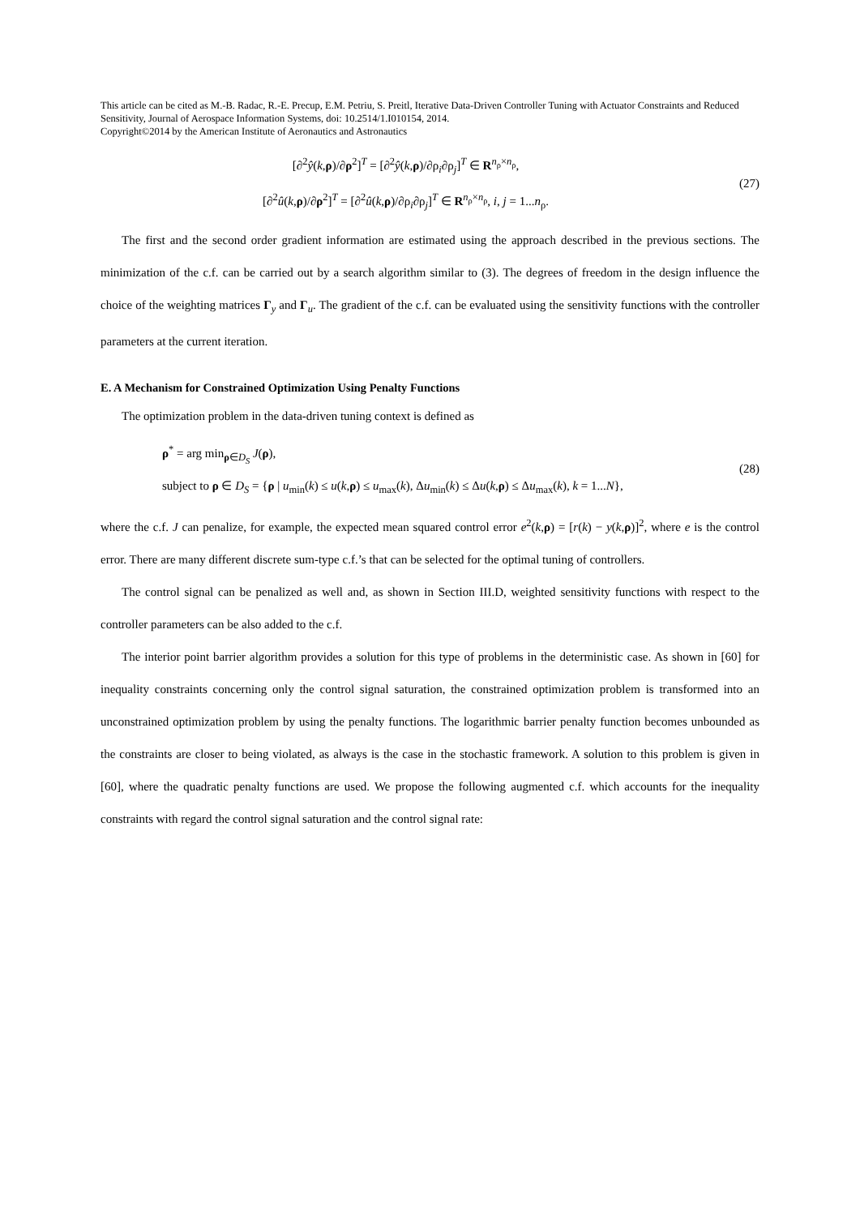This article can be cited as M.-B. Radac, R.-E. Precup, E.M. Petriu, S. Preitl, Iterative Data-Driven Controller Tuning with Actuator Constraints and Reduced Sensitivity, Journal of Aerospace Information Systems, doi: 10.2514/1.I010154, 2014.
Copyright©2014 by the American Institute of Aeronautics and Astronautics
[∂<sup>2</sup>ŷ(k,ρ)/∂ρ<sup>2</sup>]<sup>T</sup> = [∂<sup>2</sup>ŷ(k,ρ)/∂ρ<sub>i</sub>∂ρ<sub>j</sub>]<sup>T</sup> ∈ R<sup>n<sub>ρ</sub>×n<sub>ρ</sub></sup>,
[∂<sup>2</sup>û(k,ρ)/∂ρ<sup>2</sup>]<sup>T</sup> = [∂<sup>2</sup>û(k,ρ)/∂ρ<sub>i</sub>∂ρ<sub>j</sub>]<sup>T</sup> ∈ R<sup>n<sub>ρ</sub>×n<sub>ρ</sub></sup>, i, j = 1...n<sub>ρ</sub>.
(27)
The first and the second order gradient information are estimated using the approach described in the previous sections. The minimization of the c.f. can be carried out by a search algorithm similar to (3). The degrees of freedom in the design influence the choice of the weighting matrices Γ<sub>y</sub> and Γ<sub>u</sub>. The gradient of the c.f. can be evaluated using the sensitivity functions with the controller parameters at the current iteration.
E. A Mechanism for Constrained Optimization Using Penalty Functions
The optimization problem in the data-driven tuning context is defined as
ρ<sup>*</sup> = arg min<sub>ρ∈D<sub>S</sub></sub> J(ρ),
subject to ρ ∈ D<sub>S</sub> = {ρ | u<sub>min</sub>(k) ≤ u(k,ρ) ≤ u<sub>max</sub>(k), Δu<sub>min</sub>(k) ≤ Δu(k,ρ) ≤ Δu<sub>max</sub>(k), k = 1...N},
(28)
where the c.f. J can penalize, for example, the expected mean squared control error e<sup>2</sup>(k,ρ) = [r(k) − y(k,ρ)]<sup>2</sup>, where e is the control error. There are many different discrete sum-type c.f.’s that can be selected for the optimal tuning of controllers.
The control signal can be penalized as well and, as shown in Section III.D, weighted sensitivity functions with respect to the controller parameters can be also added to the c.f.
The interior point barrier algorithm provides a solution for this type of problems in the deterministic case. As shown in [60] for inequality constraints concerning only the control signal saturation, the constrained optimization problem is transformed into an unconstrained optimization problem by using the penalty functions. The logarithmic barrier penalty function becomes unbounded as the constraints are closer to being violated, as always is the case in the stochastic framework. A solution to this problem is given in [60], where the quadratic penalty functions are used. We propose the following augmented c.f. which accounts for the inequality constraints with regard the control signal saturation and the control signal rate: